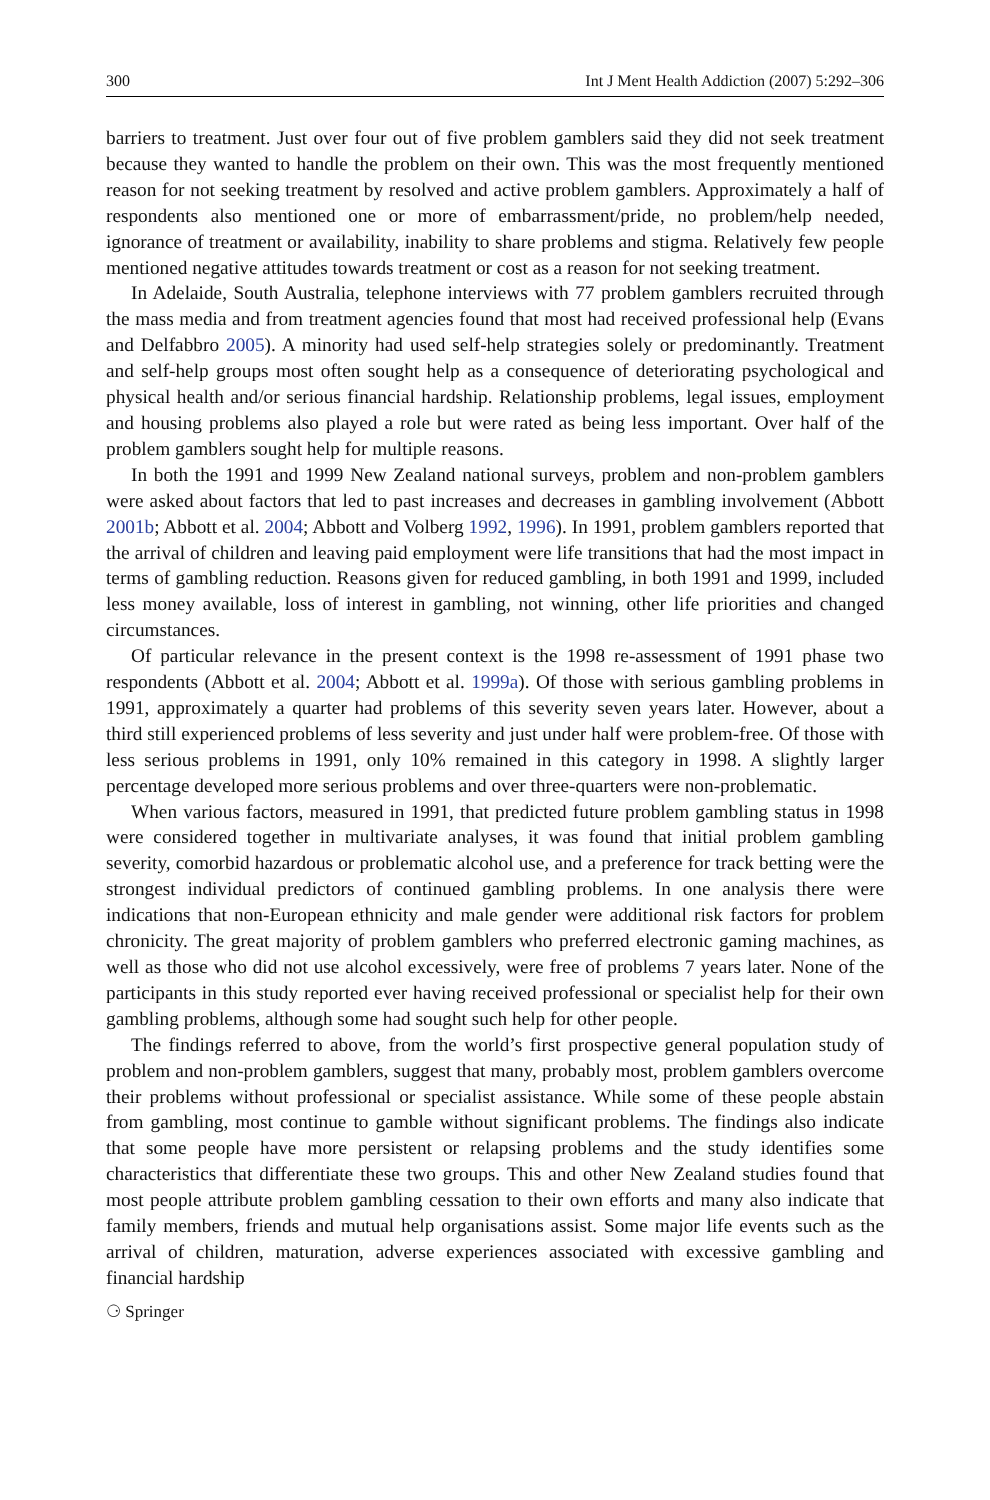300 Int J Ment Health Addiction (2007) 5:292–306
barriers to treatment. Just over four out of five problem gamblers said they did not seek treatment because they wanted to handle the problem on their own. This was the most frequently mentioned reason for not seeking treatment by resolved and active problem gamblers. Approximately a half of respondents also mentioned one or more of embarrassment/pride, no problem/help needed, ignorance of treatment or availability, inability to share problems and stigma. Relatively few people mentioned negative attitudes towards treatment or cost as a reason for not seeking treatment.
In Adelaide, South Australia, telephone interviews with 77 problem gamblers recruited through the mass media and from treatment agencies found that most had received professional help (Evans and Delfabbro 2005). A minority had used self-help strategies solely or predominantly. Treatment and self-help groups most often sought help as a consequence of deteriorating psychological and physical health and/or serious financial hardship. Relationship problems, legal issues, employment and housing problems also played a role but were rated as being less important. Over half of the problem gamblers sought help for multiple reasons.
In both the 1991 and 1999 New Zealand national surveys, problem and non-problem gamblers were asked about factors that led to past increases and decreases in gambling involvement (Abbott 2001b; Abbott et al. 2004; Abbott and Volberg 1992, 1996). In 1991, problem gamblers reported that the arrival of children and leaving paid employment were life transitions that had the most impact in terms of gambling reduction. Reasons given for reduced gambling, in both 1991 and 1999, included less money available, loss of interest in gambling, not winning, other life priorities and changed circumstances.
Of particular relevance in the present context is the 1998 re-assessment of 1991 phase two respondents (Abbott et al. 2004; Abbott et al. 1999a). Of those with serious gambling problems in 1991, approximately a quarter had problems of this severity seven years later. However, about a third still experienced problems of less severity and just under half were problem-free. Of those with less serious problems in 1991, only 10% remained in this category in 1998. A slightly larger percentage developed more serious problems and over three-quarters were non-problematic.
When various factors, measured in 1991, that predicted future problem gambling status in 1998 were considered together in multivariate analyses, it was found that initial problem gambling severity, comorbid hazardous or problematic alcohol use, and a preference for track betting were the strongest individual predictors of continued gambling problems. In one analysis there were indications that non-European ethnicity and male gender were additional risk factors for problem chronicity. The great majority of problem gamblers who preferred electronic gaming machines, as well as those who did not use alcohol excessively, were free of problems 7 years later. None of the participants in this study reported ever having received professional or specialist help for their own gambling problems, although some had sought such help for other people.
The findings referred to above, from the world’s first prospective general population study of problem and non-problem gamblers, suggest that many, probably most, problem gamblers overcome their problems without professional or specialist assistance. While some of these people abstain from gambling, most continue to gamble without significant problems. The findings also indicate that some people have more persistent or relapsing problems and the study identifies some characteristics that differentiate these two groups. This and other New Zealand studies found that most people attribute problem gambling cessation to their own efforts and many also indicate that family members, friends and mutual help organisations assist. Some major life events such as the arrival of children, maturation, adverse experiences associated with excessive gambling and financial hardship
⚆ Springer